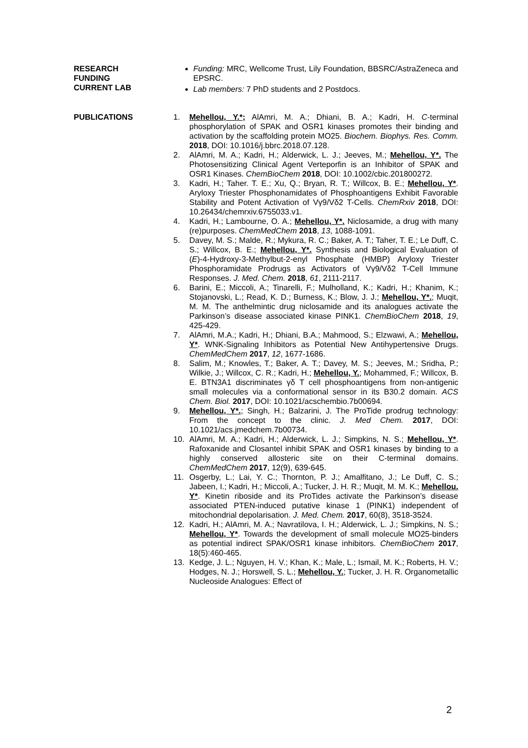RESEARCH
FUNDING
CURRENT LAB
Funding: MRC, Wellcome Trust, Lily Foundation, BBSRC/AstraZeneca and EPSRC.
Lab members: 7 PhD students and 2 Postdocs.
PUBLICATIONS 1. Mehellou, Y.*; AlAmri, M. A.; Dhiani, B. A.; Kadri, H. C-terminal phosphorylation of SPAK and OSR1 kinases promotes their binding and activation by the scaffolding protein MO25. Biochem. Biophys. Res. Comm. 2018, DOI: 10.1016/j.bbrc.2018.07.128.
2. AlAmri, M. A.; Kadri, H.; Alderwick, L. J.; Jeeves, M.; Mehellou, Y*. The Photosensitizing Clinical Agent Verteporfin is an Inhibitor of SPAK and OSR1 Kinases. ChemBioChem 2018, DOI: 10.1002/cbic.201800272.
3. Kadri, H.; Taher. T. E.; Xu, Q.; Bryan, R. T.; Willcox, B. E.; Mehellou, Y*. Aryloxy Triester Phosphonamidates of Phosphoantigens Exhibit Favorable Stability and Potent Activation of Vγ9/Vδ2 T-Cells. ChemRxiv 2018, DOI: 10.26434/chemrxiv.6755033.v1.
4. Kadri, H.; Lambourne, O. A.; Mehellou, Y*. Niclosamide, a drug with many (re)purposes. ChemMedChem 2018, 13, 1088-1091.
5. Davey, M. S.; Malde, R.; Mykura, R. C.; Baker, A. T.; Taher, T. E.; Le Duff, C. S.; Willcox, B. E.; Mehellou, Y*. Synthesis and Biological Evaluation of (E)-4-Hydroxy-3-Methylbut-2-enyl Phosphate (HMBP) Aryloxy Triester Phosphoramidate Prodrugs as Activators of Vγ9/Vδ2 T-Cell Immune Responses. J. Med. Chem. 2018, 61, 2111-2117.
6. Barini, E.; Miccoli, A.; Tinarelli, F.; Mulholland, K.; Kadri, H.; Khanim, K.; Stojanovski, L.; Read, K. D.; Burness, K.; Blow, J. J.; Mehellou, Y*.; Muqit, M. M. The anthelmintic drug niclosamide and its analogues activate the Parkinson’s disease associated kinase PINK1. ChemBioChem 2018, 19, 425-429.
7. AlAmri, M.A.; Kadri, H.; Dhiani, B.A.; Mahmood, S.; Elzwawi, A.; Mehellou, Y*. WNK-Signaling Inhibitors as Potential New Antihypertensive Drugs. ChemMedChem 2017, 12, 1677-1686.
8. Salim, M.; Knowles, T.; Baker, A. T.; Davey, M. S.; Jeeves, M.; Sridha, P.; Wilkie, J.; Willcox, C. R.; Kadri, H.; Mehellou, Y.; Mohammed, F.; Willcox, B. E. BTN3A1 discriminates γδ T cell phosphoantigens from non-antigenic small molecules via a conformational sensor in its B30.2 domain. ACS Chem. Biol. 2017, DOI: 10.1021/acschembio.7b00694.
9. Mehellou, Y*.; Singh, H.; Balzarini, J. The ProTide prodrug technology: From the concept to the clinic. J. Med Chem. 2017, DOI: 10.1021/acs.jmedchem.7b00734.
10. AlAmri, M. A.; Kadri, H.; Alderwick, L. J.; Simpkins, N. S.; Mehellou, Y*. Rafoxanide and Closantel inhibit SPAK and OSR1 kinases by binding to a highly conserved allosteric site on their C-terminal domains. ChemMedChem 2017, 12(9), 639-645.
11. Osgerby, L.; Lai, Y. C.; Thornton, P. J.; Amalfitano, J.; Le Duff, C. S.; Jabeen, I.; Kadri, H.; Miccoli, A.; Tucker, J. H. R.; Muqit, M. M. K.; Mehellou. Y*. Kinetin riboside and its ProTides activate the Parkinson’s disease associated PTEN-induced putative kinase 1 (PINK1) independent of mitochondrial depolarisation. J. Med. Chem. 2017, 60(8), 3518-3524.
12. Kadri, H.; AlAmri, M. A.; Navratilova, I. H.; Alderwick, L. J.; Simpkins, N. S.; Mehellou, Y*. Towards the development of small molecule MO25-binders as potential indirect SPAK/OSR1 kinase inhibitors. ChemBioChem 2017, 18(5):460-465.
13. Kedge, J. L.; Nguyen, H. V.; Khan, K.; Male, L.; Ismail, M. K.; Roberts, H. V.; Hodges, N. J.; Horswell, S. L.; Mehellou, Y.; Tucker, J. H. R. Organometallic Nucleoside Analogues: Effect of
2